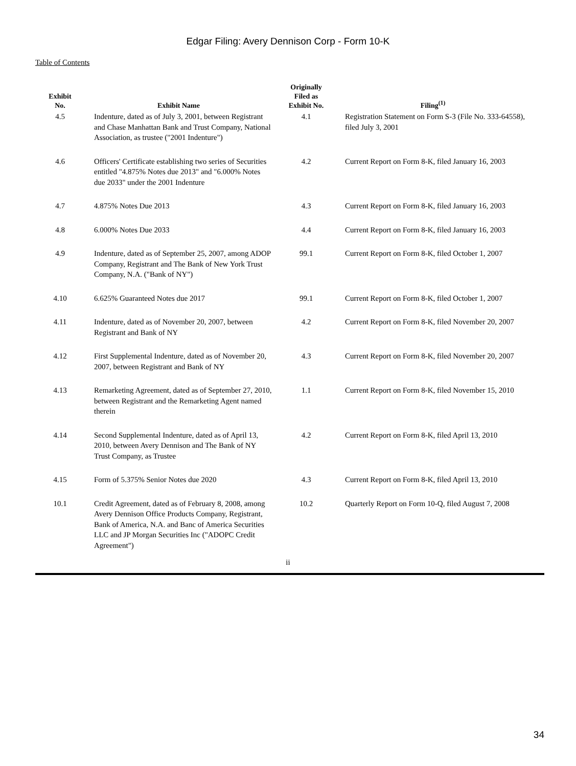Edgar Filing: Avery Dennison Corp - Form 10-K
Table of Contents
| Exhibit No. | Exhibit Name | Originally Filed as Exhibit No. | Filing<sup>(1)</sup> |
| --- | --- | --- | --- |
| 4.5 | Indenture, dated as of July 3, 2001, between Registrant and Chase Manhattan Bank and Trust Company, National Association, as trustee ("2001 Indenture") | 4.1 | Registration Statement on Form S-3 (File No. 333-64558), filed July 3, 2001 |
| 4.6 | Officers' Certificate establishing two series of Securities entitled "4.875% Notes due 2013" and "6.000% Notes due 2033" under the 2001 Indenture | 4.2 | Current Report on Form 8-K, filed January 16, 2003 |
| 4.7 | 4.875% Notes Due 2013 | 4.3 | Current Report on Form 8-K, filed January 16, 2003 |
| 4.8 | 6.000% Notes Due 2033 | 4.4 | Current Report on Form 8-K, filed January 16, 2003 |
| 4.9 | Indenture, dated as of September 25, 2007, among ADOP Company, Registrant and The Bank of New York Trust Company, N.A. ("Bank of NY") | 99.1 | Current Report on Form 8-K, filed October 1, 2007 |
| 4.10 | 6.625% Guaranteed Notes due 2017 | 99.1 | Current Report on Form 8-K, filed October 1, 2007 |
| 4.11 | Indenture, dated as of November 20, 2007, between Registrant and Bank of NY | 4.2 | Current Report on Form 8-K, filed November 20, 2007 |
| 4.12 | First Supplemental Indenture, dated as of November 20, 2007, between Registrant and Bank of NY | 4.3 | Current Report on Form 8-K, filed November 20, 2007 |
| 4.13 | Remarketing Agreement, dated as of September 27, 2010, between Registrant and the Remarketing Agent named therein | 1.1 | Current Report on Form 8-K, filed November 15, 2010 |
| 4.14 | Second Supplemental Indenture, dated as of April 13, 2010, between Avery Dennison and The Bank of NY Trust Company, as Trustee | 4.2 | Current Report on Form 8-K, filed April 13, 2010 |
| 4.15 | Form of 5.375% Senior Notes due 2020 | 4.3 | Current Report on Form 8-K, filed April 13, 2010 |
| 10.1 | Credit Agreement, dated as of February 8, 2008, among Avery Dennison Office Products Company, Registrant, Bank of America, N.A. and Banc of America Securities LLC and JP Morgan Securities Inc ("ADOPC Credit Agreement") | 10.2 | Quarterly Report on Form 10-Q, filed August 7, 2008 |
ii
34